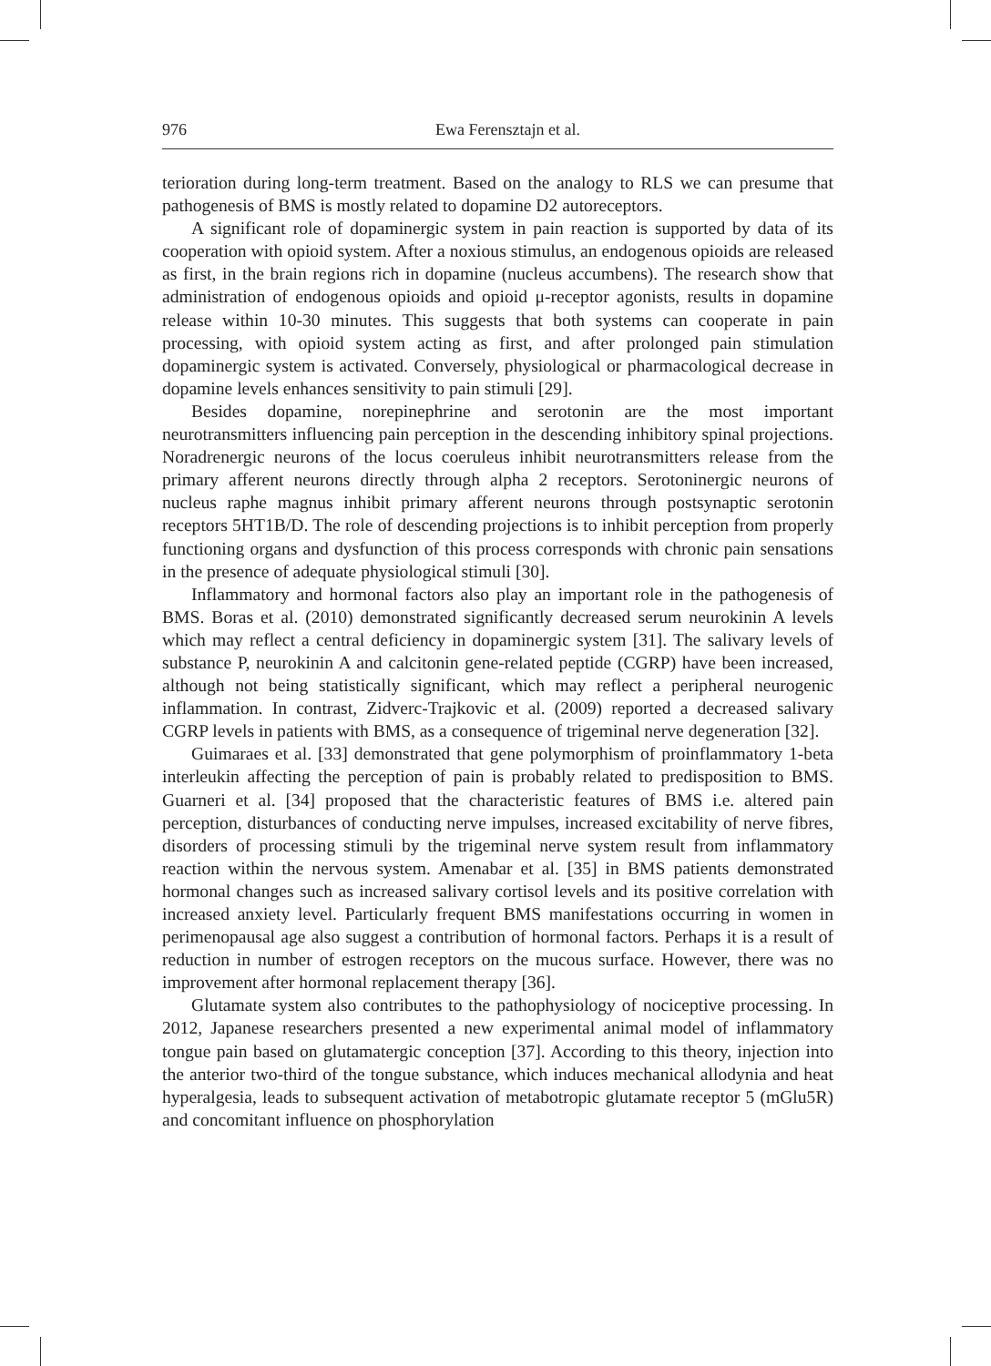976 Ewa Ferensztajn et al.
terioration during long-term treatment. Based on the analogy to RLS we can presume that pathogenesis of BMS is mostly related to dopamine D2 autoreceptors.
A significant role of dopaminergic system in pain reaction is supported by data of its cooperation with opioid system. After a noxious stimulus, an endogenous opioids are released as first, in the brain regions rich in dopamine (nucleus accumbens). The research show that administration of endogenous opioids and opioid μ-receptor agonists, results in dopamine release within 10-30 minutes. This suggests that both systems can cooperate in pain processing, with opioid system acting as first, and after prolonged pain stimulation dopaminergic system is activated. Conversely, physiological or pharmacological decrease in dopamine levels enhances sensitivity to pain stimuli [29].
Besides dopamine, norepinephrine and serotonin are the most important neurotransmitters influencing pain perception in the descending inhibitory spinal projections. Noradrenergic neurons of the locus coeruleus inhibit neurotransmitters release from the primary afferent neurons directly through alpha 2 receptors. Serotoninergic neurons of nucleus raphe magnus inhibit primary afferent neurons through postsynaptic serotonin receptors 5HT1B/D. The role of descending projections is to inhibit perception from properly functioning organs and dysfunction of this process corresponds with chronic pain sensations in the presence of adequate physiological stimuli [30].
Inflammatory and hormonal factors also play an important role in the pathogenesis of BMS. Boras et al. (2010) demonstrated significantly decreased serum neurokinin A levels which may reflect a central deficiency in dopaminergic system [31]. The salivary levels of substance P, neurokinin A and calcitonin gene-related peptide (CGRP) have been increased, although not being statistically significant, which may reflect a peripheral neurogenic inflammation. In contrast, Zidverc-Trajkovic et al. (2009) reported a decreased salivary CGRP levels in patients with BMS, as a consequence of trigeminal nerve degeneration [32].
Guimaraes et al. [33] demonstrated that gene polymorphism of proinflammatory 1-beta interleukin affecting the perception of pain is probably related to predisposition to BMS. Guarneri et al. [34] proposed that the characteristic features of BMS i.e. altered pain perception, disturbances of conducting nerve impulses, increased excitability of nerve fibres, disorders of processing stimuli by the trigeminal nerve system result from inflammatory reaction within the nervous system. Amenabar et al. [35] in BMS patients demonstrated hormonal changes such as increased salivary cortisol levels and its positive correlation with increased anxiety level. Particularly frequent BMS manifestations occurring in women in perimenopausal age also suggest a contribution of hormonal factors. Perhaps it is a result of reduction in number of estrogen receptors on the mucous surface. However, there was no improvement after hormonal replacement therapy [36].
Glutamate system also contributes to the pathophysiology of nociceptive processing. In 2012, Japanese researchers presented a new experimental animal model of inflammatory tongue pain based on glutamatergic conception [37]. According to this theory, injection into the anterior two-third of the tongue substance, which induces mechanical allodynia and heat hyperalgesia, leads to subsequent activation of metabotropic glutamate receptor 5 (mGlu5R) and concomitant influence on phosphorylation